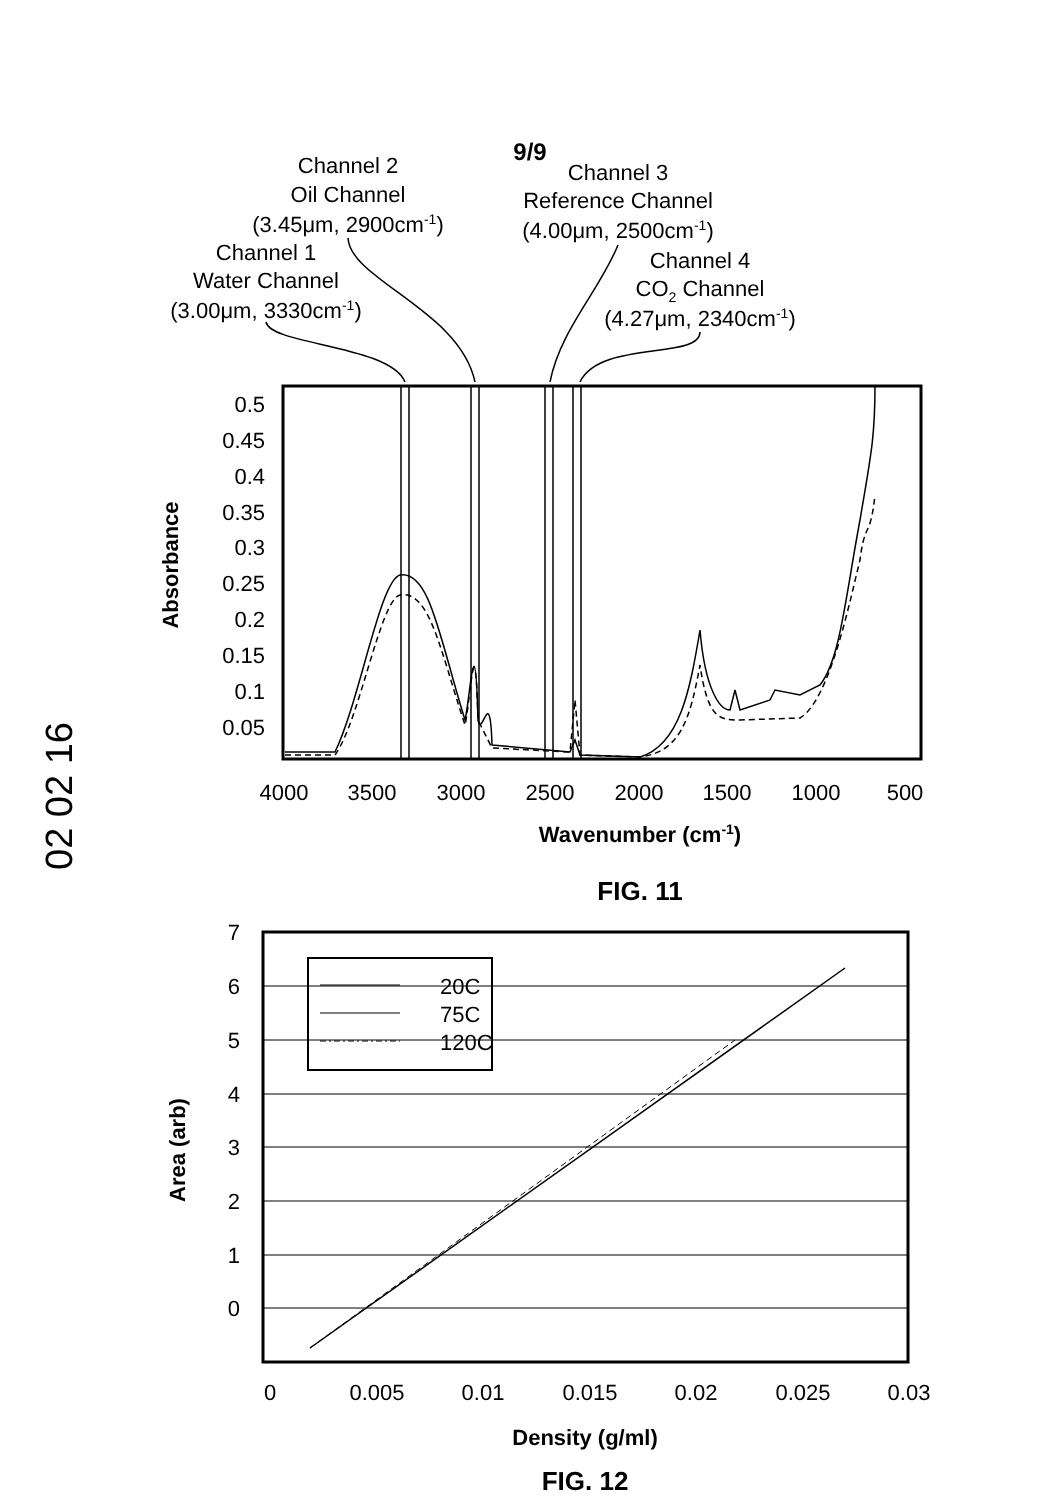02 02 16
9/9
Channel 2
Oil Channel
(3.45μm, 2900cm-1)
Channel 1
Water Channel
(3.00μm, 3330cm-1)
Channel 3
Reference Channel
(4.00μm, 2500cm-1)
Channel 4
CO2 Channel
(4.27μm, 2340cm-1)
0.5
0.45
0.4
0.35
0.3
0.25
0.2
0.15
0.1
0.05
4000
3500
3000
2500
2000
1500
1000
500
Wavenumber (cm-1)
FIG. 11
Absorbance
7
6
5
4
3
2
1
0
0
0.005
0.01
0.015
0.02
0.025
0.03
Density (g/ml)
FIG. 12
Area (arb)
20C
75C
120C